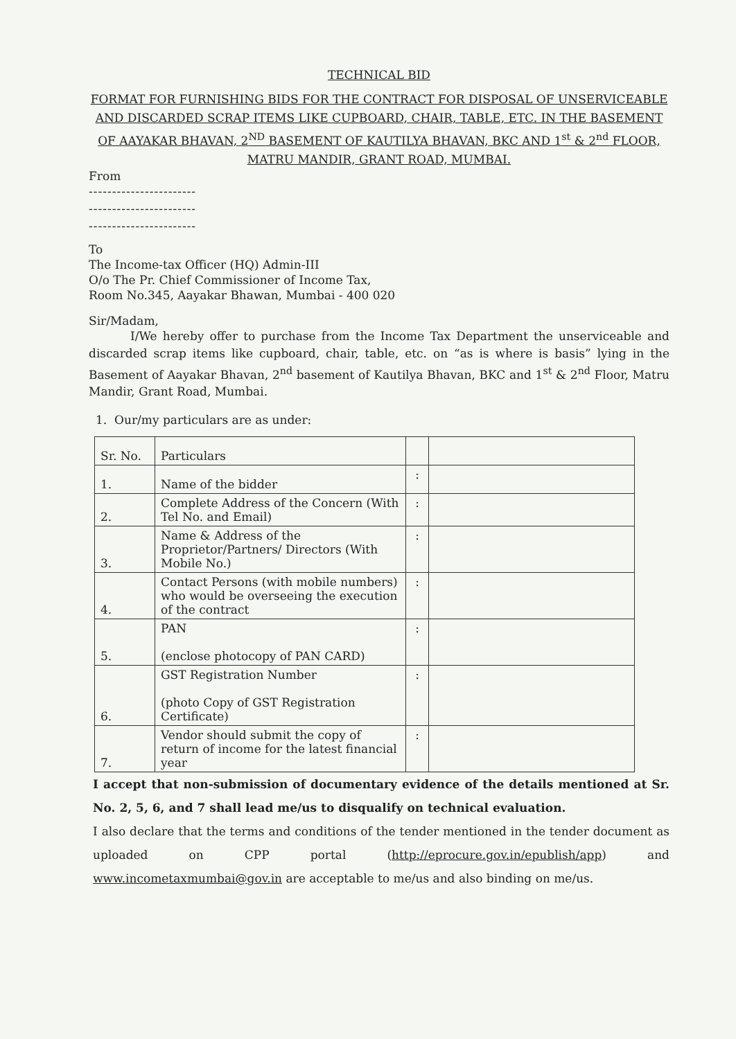TECHNICAL BID
FORMAT FOR FURNISHING BIDS FOR THE CONTRACT FOR DISPOSAL OF UNSERVICEABLE AND DISCARDED SCRAP ITEMS LIKE CUPBOARD, CHAIR, TABLE, ETC. IN THE BASEMENT OF AAYAKAR BHAVAN, 2<sup>ND</sup> BASEMENT OF KAUTILYA BHAVAN, BKC AND 1<sup>st</sup> & 2<sup>nd</sup> FLOOR, MATRU MANDIR, GRANT ROAD, MUMBAI.
From
-----------------------
-----------------------
-----------------------
To
The Income-tax Officer (HQ) Admin-III
O/o The Pr. Chief Commissioner of Income Tax,
Room No.345, Aayakar Bhawan, Mumbai - 400 020
Sir/Madam,
I/We hereby offer to purchase from the Income Tax Department the unserviceable and discarded scrap items like cupboard, chair, table, etc. on “as is where is basis” lying in the Basement of Aayakar Bhavan, 2<sup>nd</sup> basement of Kautilya Bhavan, BKC and 1<sup>st</sup> & 2<sup>nd</sup> Floor, Matru Mandir, Grant Road, Mumbai.
1. Our/my particulars are as under:
| Sr. No. | Particulars | | |
| 1. | Name of the bidder | : | |
| 2. | Complete Address of the Concern (With Tel No. and Email) | : | |
| 3. | Name & Address of the Proprietor/Partners/ Directors (With Mobile No.) | : | |
| 4. | Contact Persons (with mobile numbers) who would be overseeing the execution of the contract | : | |
| 5. | PAN (enclose photocopy of PAN CARD) | : | |
| 6. | GST Registration Number (photo Copy of GST Registration Certificate) | : | |
| 7. | Vendor should submit the copy of return of income for the latest financial year | : | |
I accept that non-submission of documentary evidence of the details mentioned at Sr. No. 2, 5, 6, and 7 shall lead me/us to disqualify on technical evaluation.
I also declare that the terms and conditions of the tender mentioned in the tender document as uploaded on CPP portal (http://eprocure.gov.in/epublish/app) and www.incometaxmumbai@gov.in are acceptable to me/us and also binding on me/us.